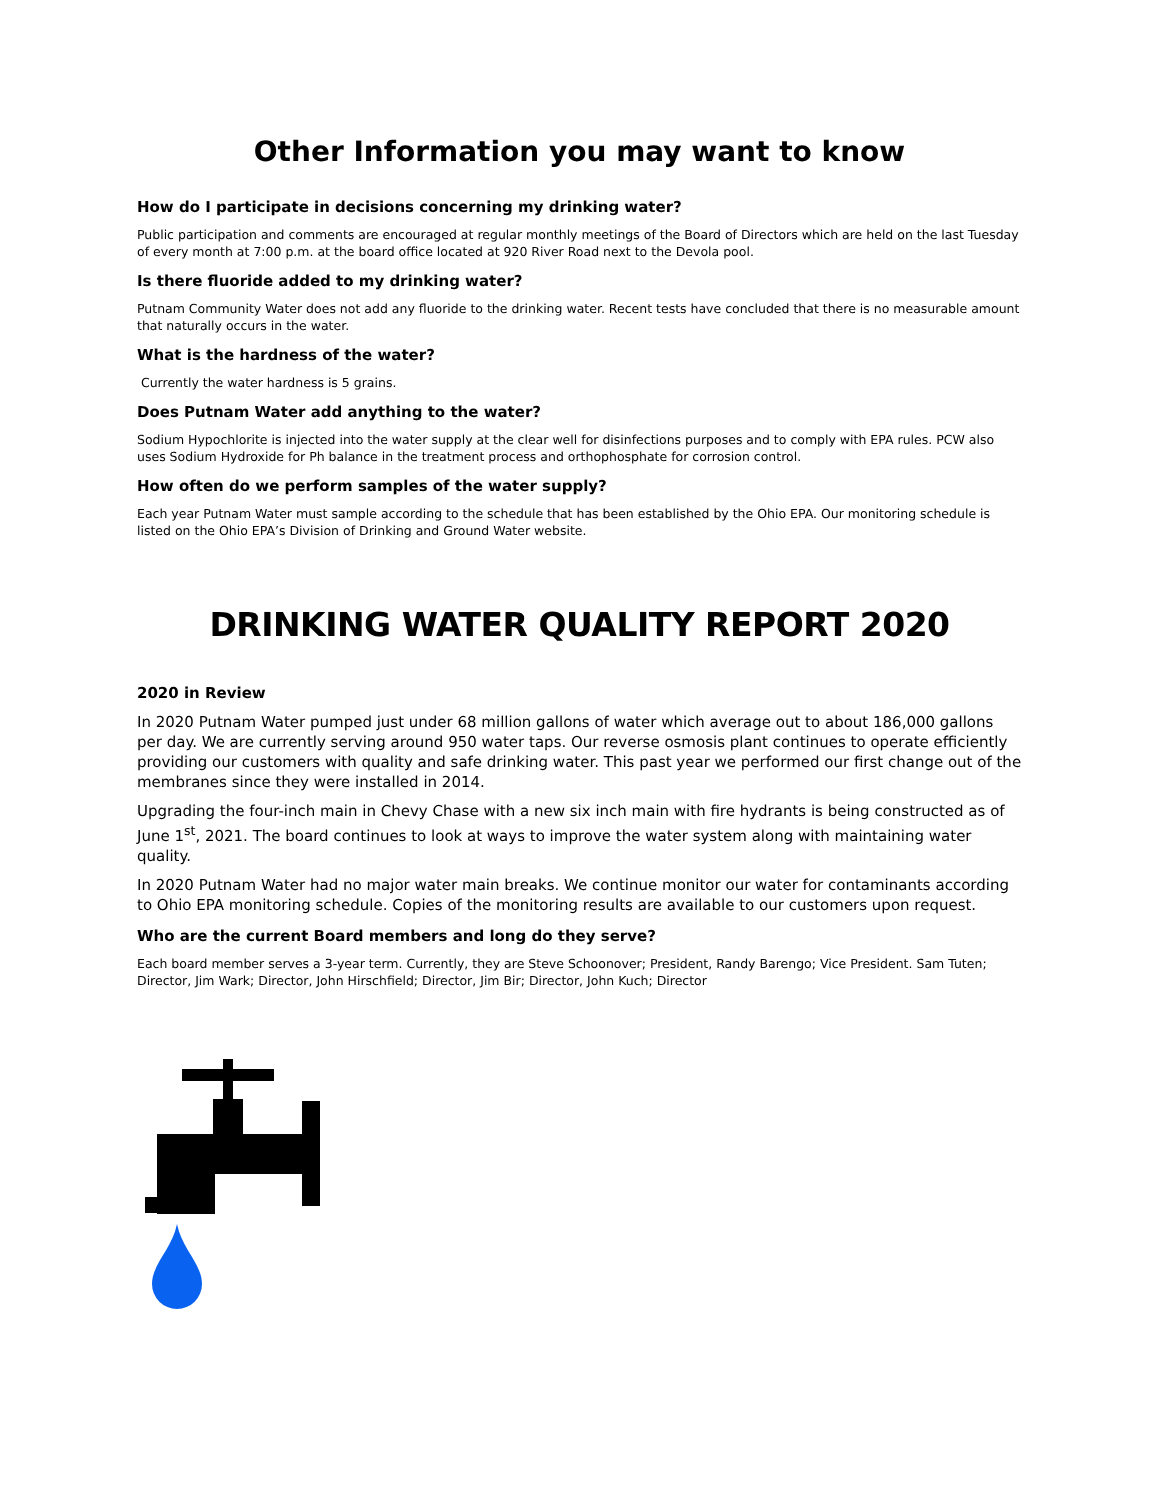Other Information you may want to know
How do I participate in decisions concerning my drinking water?
Public participation and comments are encouraged at regular monthly meetings of the Board of Directors which are held on the last Tuesday of every month at 7:00 p.m. at the board office located at 920 River Road next to the Devola pool.
Is there fluoride added to my drinking water?
Putnam Community Water does not add any fluoride to the drinking water. Recent tests have concluded that there is no measurable amount that naturally occurs in the water.
What is the hardness of the water?
Currently the water hardness is 5 grains.
Does Putnam Water add anything to the water?
Sodium Hypochlorite is injected into the water supply at the clear well for disinfections purposes and to comply with EPA rules. PCW also uses Sodium Hydroxide for Ph balance in the treatment process and orthophosphate for corrosion control.
How often do we perform samples of the water supply?
Each year Putnam Water must sample according to the schedule that has been established by the Ohio EPA. Our monitoring schedule is listed on the Ohio EPA’s Division of Drinking and Ground Water website.
DRINKING WATER QUALITY REPORT 2020
2020 in Review
In 2020 Putnam Water pumped just under 68 million gallons of water which average out to about 186,000 gallons per day. We are currently serving around 950 water taps. Our reverse osmosis plant continues to operate efficiently providing our customers with quality and safe drinking water. This past year we performed our first change out of the membranes since they were installed in 2014.
Upgrading the four-inch main in Chevy Chase with a new six inch main with fire hydrants is being constructed as of June 1<sup>st</sup>, 2021. The board continues to look at ways to improve the water system along with maintaining water quality.
In 2020 Putnam Water had no major water main breaks. We continue monitor our water for contaminants according to Ohio EPA monitoring schedule. Copies of the monitoring results are available to our customers upon request.
Who are the current Board members and long do they serve?
Each board member serves a 3-year term. Currently, they are Steve Schoonover; President, Randy Barengo; Vice President. Sam Tuten; Director, Jim Wark; Director, John Hirschfield; Director, Jim Bir; Director, John Kuch; Director